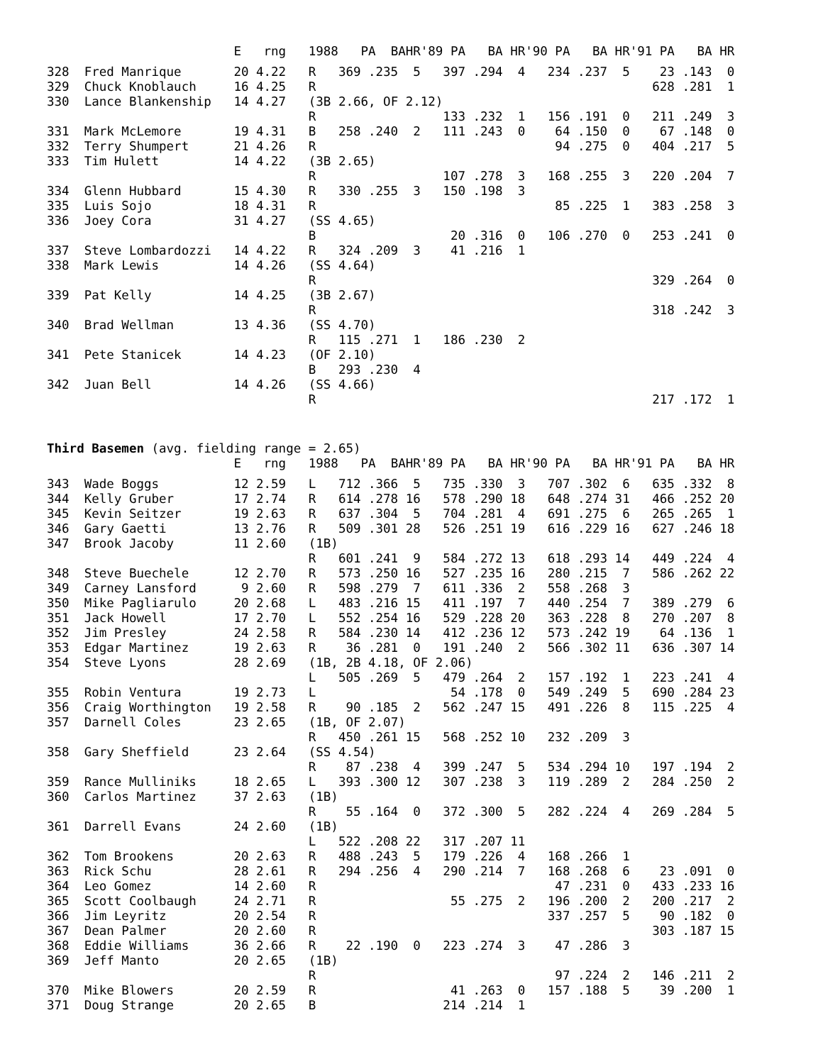| | | E | rng | 1988 | | PA BA | HR | '89 PA | BA | HR | '90 PA | BA | HR | '91 PA | BA | HR |
| --- | --- | --- | --- | --- | --- | --- | --- | --- | --- | --- | --- | --- | --- | --- | --- | --- |
| 328 | Fred Manrique | 20 | 4.22 | R | 369 | .235 | 5 | 397 | .294 | 4 | 234 | .237 | 5 | 23 | .143 | 0 |
| 329 | Chuck Knoblauch | 16 | 4.25 | R | | | | | | | | | | 628 | .281 | 1 |
| 330 | Lance Blankenship | 14 | 4.27 | (3B 2.66, OF 2.12) | | | | | | | | | | | | |
| | | | | R | | | | 133 | .232 | 1 | 156 | .191 | 0 | 211 | .249 | 3 |
| 331 | Mark McLemore | 19 | 4.31 | B | 258 | .240 | 2 | 111 | .243 | 0 | 64 | .150 | 0 | 67 | .148 | 0 |
| 332 | Terry Shumpert | 21 | 4.26 | R | | | | | | | 94 | .275 | 0 | 404 | .217 | 5 |
| 333 | Tim Hulett | 14 | 4.22 | (3B 2.65) | | | | | | | | | | | | |
| | | | | R | | | | 107 | .278 | 3 | 168 | .255 | 3 | 220 | .204 | 7 |
| 334 | Glenn Hubbard | 15 | 4.30 | R | 330 | .255 | 3 | 150 | .198 | 3 | | | | | | |
| 335 | Luis Sojo | 18 | 4.31 | R | | | | | | | 85 | .225 | 1 | 383 | .258 | 3 |
| 336 | Joey Cora | 31 | 4.27 | (SS 4.65) | | | | | | | | | | | | |
| | | | | B | | | | 20 | .316 | 0 | 106 | .270 | 0 | 253 | .241 | 0 |
| 337 | Steve Lombardozzi | 14 | 4.22 | R | 324 | .209 | 3 | 41 | .216 | 1 | | | | | | |
| 338 | Mark Lewis | 14 | 4.26 | (SS 4.64) | | | | | | | | | | | | |
| | | | | R | | | | | | | | | | 329 | .264 | 0 |
| 339 | Pat Kelly | 14 | 4.25 | (3B 2.67) | | | | | | | | | | | | |
| | | | | R | | | | | | | | | | 318 | .242 | 3 |
| 340 | Brad Wellman | 13 | 4.36 | (SS 4.70) | | | | | | | | | | | | |
| | | | | R | 115 | .271 | 1 | 186 | .230 | 2 | | | | | | |
| 341 | Pete Stanicek | 14 | 4.23 | (OF 2.10) | | | | | | | | | | | | |
| | | | | B | 293 | .230 | 4 | | | | | | | | | |
| 342 | Juan Bell | 14 | 4.26 | (SS 4.66) | | | | | | | | | | | | |
| | | | | R | | | | | | | | | | 217 | .172 | 1 |
Third Basemen (avg. fielding range = 2.65)
| | | E | rng | 1988 | | PA BA | HR | '89 PA | BA | HR | '90 PA | BA | HR | '91 PA | BA | HR |
| --- | --- | --- | --- | --- | --- | --- | --- | --- | --- | --- | --- | --- | --- | --- | --- | --- |
| 343 | Wade Boggs | 12 | 2.59 | L | 712 | .366 | 5 | 735 | .330 | 3 | 707 | .302 | 6 | 635 | .332 | 8 |
| 344 | Kelly Gruber | 17 | 2.74 | R | 614 | .278 | 16 | 578 | .290 | 18 | 648 | .274 | 31 | 466 | .252 | 20 |
| 345 | Kevin Seitzer | 19 | 2.63 | R | 637 | .304 | 5 | 704 | .281 | 4 | 691 | .275 | 6 | 265 | .265 | 1 |
| 346 | Gary Gaetti | 13 | 2.76 | R | 509 | .301 | 28 | 526 | .251 | 19 | 616 | .229 | 16 | 627 | .246 | 18 |
| 347 | Brook Jacoby | 11 | 2.60 | (1B) | | | | | | | | | | | | |
| | | | | R | 601 | .241 | 9 | 584 | .272 | 13 | 618 | .293 | 14 | 449 | .224 | 4 |
| 348 | Steve Buechele | 12 | 2.70 | R | 573 | .250 | 16 | 527 | .235 | 16 | 280 | .215 | 7 | 586 | .262 | 22 |
| 349 | Carney Lansford | 9 | 2.60 | R | 598 | .279 | 7 | 611 | .336 | 2 | 558 | .268 | 3 | | | |
| 350 | Mike Pagliarulo | 20 | 2.68 | L | 483 | .216 | 15 | 411 | .197 | 7 | 440 | .254 | 7 | 389 | .279 | 6 |
| 351 | Jack Howell | 17 | 2.70 | L | 552 | .254 | 16 | 529 | .228 | 20 | 363 | .228 | 8 | 270 | .207 | 8 |
| 352 | Jim Presley | 24 | 2.58 | R | 584 | .230 | 14 | 412 | .236 | 12 | 573 | .242 | 19 | 64 | .136 | 1 |
| 353 | Edgar Martinez | 19 | 2.63 | R | 36 | .281 | 0 | 191 | .240 | 2 | 566 | .302 | 11 | 636 | .307 | 14 |
| 354 | Steve Lyons | 28 | 2.69 | (1B, 2B 4.18, OF 2.06) | | | | | | | | | | | | |
| | | | | L | 505 | .269 | 5 | 479 | .264 | 2 | 157 | .192 | 1 | 223 | .241 | 4 |
| 355 | Robin Ventura | 19 | 2.73 | L | | | | 54 | .178 | 0 | 549 | .249 | 5 | 690 | .284 | 23 |
| 356 | Craig Worthington | 19 | 2.58 | R | 90 | .185 | 2 | 562 | .247 | 15 | 491 | .226 | 8 | 115 | .225 | 4 |
| 357 | Darnell Coles | 23 | 2.65 | (1B, OF 2.07) | | | | | | | | | | | | |
| | | | | R | 450 | .261 | 15 | 568 | .252 | 10 | 232 | .209 | 3 | | | |
| 358 | Gary Sheffield | 23 | 2.64 | (SS 4.54) | | | | | | | | | | | | |
| | | | | R | 87 | .238 | 4 | 399 | .247 | 5 | 534 | .294 | 10 | 197 | .194 | 2 |
| 359 | Rance Mulliniks | 18 | 2.65 | L | 393 | .300 | 12 | 307 | .238 | 3 | 119 | .289 | 2 | 284 | .250 | 2 |
| 360 | Carlos Martinez | 37 | 2.63 | (1B) | | | | | | | | | | | | |
| | | | | R | 55 | .164 | 0 | 372 | .300 | 5 | 282 | .224 | 4 | 269 | .284 | 5 |
| 361 | Darrell Evans | 24 | 2.60 | (1B) | | | | | | | | | | | | |
| | | | | L | 522 | .208 | 22 | 317 | .207 | 11 | | | | | | |
| 362 | Tom Brookens | 20 | 2.63 | R | 488 | .243 | 5 | 179 | .226 | 4 | 168 | .266 | 1 | | | |
| 363 | Rick Schu | 28 | 2.61 | R | 294 | .256 | 4 | 290 | .214 | 7 | 168 | .268 | 6 | 23 | .091 | 0 |
| 364 | Leo Gomez | 14 | 2.60 | R | | | | | | | 47 | .231 | 0 | 433 | .233 | 16 |
| 365 | Scott Coolbaugh | 24 | 2.71 | R | | | | 55 | .275 | 2 | 196 | .200 | 2 | 200 | .217 | 2 |
| 366 | Jim Leyritz | 20 | 2.54 | R | | | | | | | 337 | .257 | 5 | 90 | .182 | 0 |
| 367 | Dean Palmer | 20 | 2.60 | R | | | | | | | | | | 303 | .187 | 15 |
| 368 | Eddie Williams | 36 | 2.66 | R | 22 | .190 | 0 | 223 | .274 | 3 | 47 | .286 | 3 | | | |
| 369 | Jeff Manto | 20 | 2.65 | (1B) | | | | | | | | | | | | |
| | | | | R | | | | | | | 97 | .224 | 2 | 146 | .211 | 2 |
| 370 | Mike Blowers | 20 | 2.59 | R | | | | 41 | .263 | 0 | 157 | .188 | 5 | 39 | .200 | 1 |
| 371 | Doug Strange | 20 | 2.65 | B | | | | 214 | .214 | 1 | | | | | | |